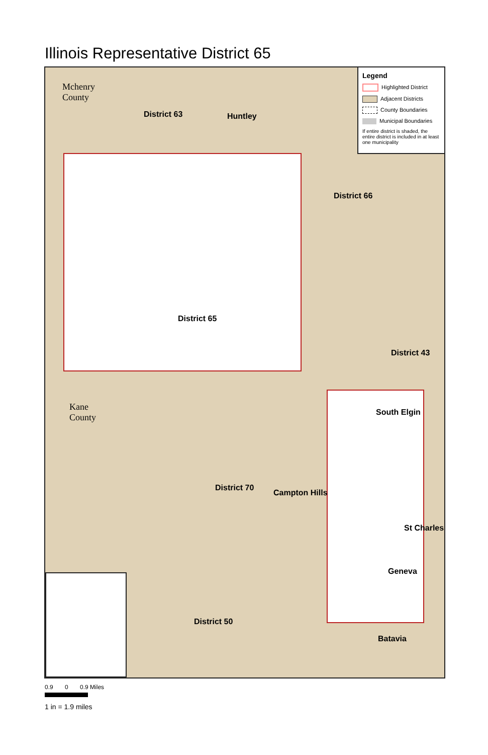Illinois Representative District 65
Mchenry
County
District 63 Huntley
District 66
District 65
District 43
South Elgin
Kane
County
District 70
Campton Hills
St Charles
Geneva
District 50
Batavia
Legend
Highlighted District
Adjacent Districts
County Boundaries
Municipal Boundaries
If entire district is shaded, the entire district is included in at least one municipality
0.9 0 0.9 Miles
1 in = 1.9 miles